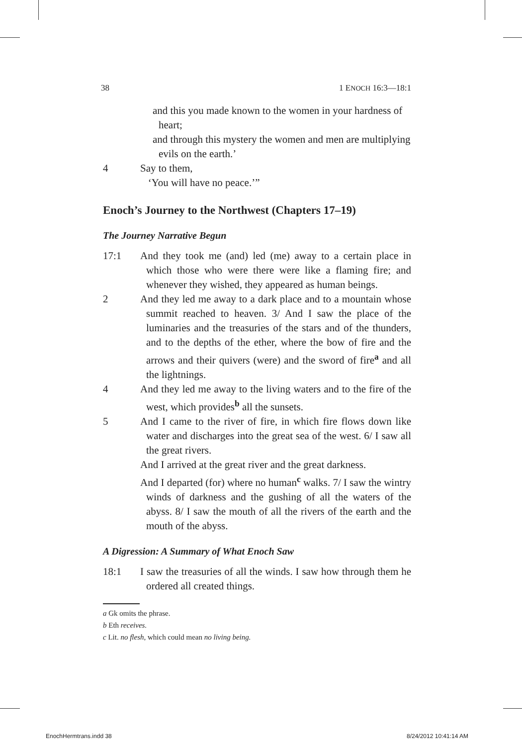38 1 ENOCH 16:3—18:1
and this you made known to the women in your hardness of heart;
and through this mystery the women and men are multiplying evils on the earth.’
4 Say to them,
‘You will have no peace.’”
Enoch’s Journey to the Northwest (Chapters 17–19)
The Journey Narrative Begun
17:1 And they took me (and) led (me) away to a certain place in which those who were there were like a flaming fire; and whenever they wished, they appeared as human beings.
2 And they led me away to a dark place and to a mountain whose summit reached to heaven. 3/ And I saw the place of the luminaries and the treasuries of the stars and of the thunders, and to the depths of the ether, where the bow of fire and the arrows and their quivers (were) and the sword of fire<sup>a</sup> and all the lightnings.
4 And they led me away to the living waters and to the fire of the west, which provides<sup>b</sup> all the sunsets.
5 And I came to the river of fire, in which fire flows down like water and discharges into the great sea of the west. 6/ I saw all the great rivers.
And I arrived at the great river and the great darkness.
And I departed (for) where no human<sup>c</sup> walks. 7/ I saw the wintry winds of darkness and the gushing of all the waters of the abyss. 8/ I saw the mouth of all the rivers of the earth and the mouth of the abyss.
A Digression: A Summary of What Enoch Saw
18:1 I saw the treasuries of all the winds. I saw how through them he ordered all created things.
a Gk omits the phrase.
b Eth receives.
c Lit. no flesh, which could mean no living being.
EnochHermtrans.indd 38 8/24/2012 10:41:14 AM